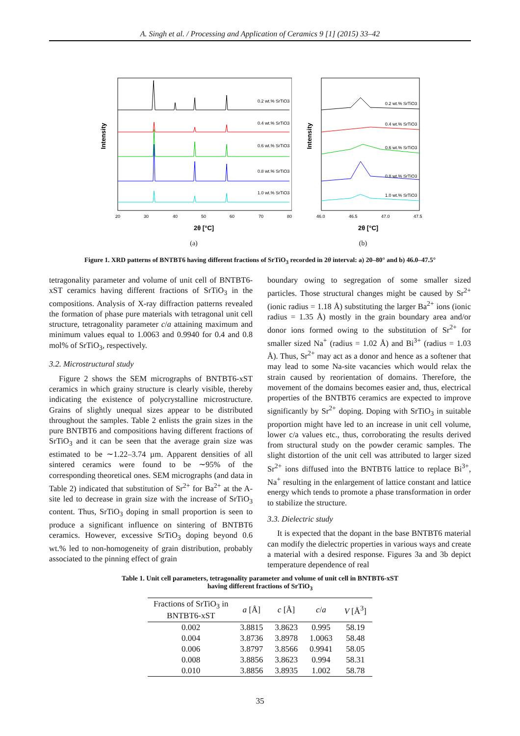A. Singh et al. / Processing and Application of Ceramics 9 [1] (2015) 33–42
Intensity
0.2 wt.% SrTiO3
0.4 wt.% SrTiO3
0.6 wt.% SrTiO3
0.8 wt.% SrTiO3
1.0 wt.% SrTiO3
20
30
40
50
60
70
80
2θ [°C]
(a)
Intensity
0.2 wt.% SrTiO3
0.4 wt.% SrTiO3
0.6 wt.% SrTiO3
0.8 wt.% SrTiO3
1.0 wt.% SrTiO3
46.0
46.5
47.0
47.5
2θ [°C]
(b)
Figure 1. XRD patterns of BNTBT6 having different fractions of SrTiO<sub>3</sub> recorded in 2θ interval: a) 20–80° and b) 46.0–47.5°
tetragonality parameter and volume of unit cell of BNTBT6-xST ceramics having different fractions of SrTiO<sub>3</sub> in the compositions. Analysis of X-ray diffraction patterns revealed the formation of phase pure materials with tetragonal unit cell structure, tetragonality parameter c/a attaining maximum and minimum values equal to 1.0063 and 0.9940 for 0.4 and 0.8 mol% of SrTiO<sub>3</sub>, respectively.
3.2. Microstructural study
Figure 2 shows the SEM micrographs of BNTBT6-xST ceramics in which grainy structure is clearly visible, thereby indicating the existence of polycrystalline microstructure. Grains of slightly unequal sizes appear to be distributed throughout the samples. Table 2 enlists the grain sizes in the pure BNTBT6 and compositions having different fractions of SrTiO<sub>3</sub> and it can be seen that the average grain size was estimated to be ∼1.22–3.74 µm. Apparent densities of all sintered ceramics were found to be ∼95% of the corresponding theoretical ones. SEM micrographs (and data in Table 2) indicated that substitution of Sr<sup>2+</sup> for Ba<sup>2+</sup> at the A-site led to decrease in grain size with the increase of SrTiO<sub>3</sub> content. Thus, SrTiO<sub>3</sub> doping in small proportion is seen to produce a significant influence on sintering of BNTBT6 ceramics. However, excessive SrTiO<sub>3</sub> doping beyond 0.6 wt.% led to non-homogeneity of grain distribution, probably associated to the pinning effect of grain
boundary owing to segregation of some smaller sized particles. Those structural changes might be caused by Sr<sup>2+</sup> (ionic radius = 1.18 Å) substituting the larger Ba<sup>2+</sup> ions (ionic radius = 1.35 Å) mostly in the grain boundary area and/or donor ions formed owing to the substitution of Sr<sup>2+</sup> for smaller sized Na<sup>+</sup> (radius = 1.02 Å) and Bi<sup>3+</sup> (radius = 1.03 Å). Thus, Sr<sup>2+</sup> may act as a donor and hence as a softener that may lead to some Na-site vacancies which would relax the strain caused by reorientation of domains. Therefore, the movement of the domains becomes easier and, thus, electrical properties of the BNTBT6 ceramics are expected to improve significantly by Sr<sup>2+</sup> doping. Doping with SrTiO<sub>3</sub> in suitable proportion might have led to an increase in unit cell volume, lower c/a values etc., thus, corroborating the results derived from structural study on the powder ceramic samples. The slight distortion of the unit cell was attributed to larger sized Sr<sup>2+</sup> ions diffused into the BNTBT6 lattice to replace Bi<sup>3+</sup>, Na<sup>+</sup> resulting in the enlargement of lattice constant and lattice energy which tends to promote a phase transformation in order to stabilize the structure.
3.3. Dielectric study
It is expected that the dopant in the base BNTBT6 material can modify the dielectric properties in various ways and create a material with a desired response. Figures 3a and 3b depict temperature dependence of real
Table 1. Unit cell parameters, tetragonality parameter and volume of unit cell in BNTBT6-xST
having different fractions of SrTiO<sub>3</sub>
| Fractions of SrTiO<sub>3</sub> in BNTBT6-xST | a [Å] | c [Å] | c / a | V [Å<sup>3</sup>] |
| --- | --- | --- | --- | --- |
| 0.002 | 3.8815 | 3.8623 | 0.995 | 58.19 |
| 0.004 | 3.8736 | 3.8978 | 1.0063 | 58.48 |
| 0.006 | 3.8797 | 3.8566 | 0.9941 | 58.05 |
| 0.008 | 3.8856 | 3.8623 | 0.994 | 58.31 |
| 0.010 | 3.8856 | 3.8935 | 1.002 | 58.78 |
35